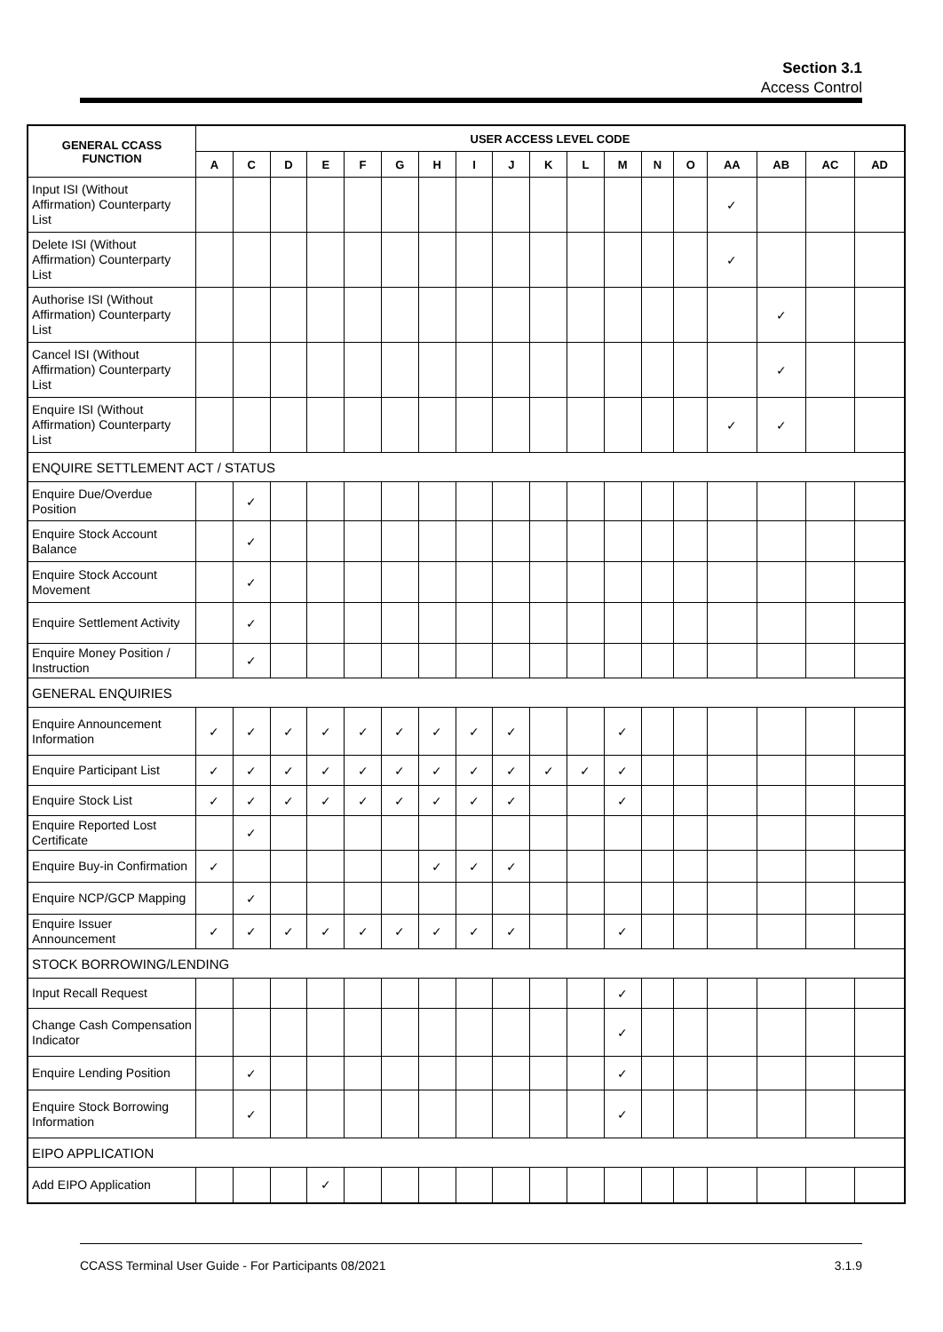Section 3.1
Access Control
| GENERAL CCASS FUNCTION | USER ACCESS LEVEL CODE | | | | | | | | | | | | | | | | | |
| --- | --- | --- | --- | --- | --- | --- | --- | --- | --- | --- | --- | --- | --- | --- | --- | --- | --- | --- |
| | A | C | D | E | F | G | H | I | J | K | L | M | N | O | AA | AB | AC | AD |
| Input ISI (Without Affirmation) Counterparty List | | | | | | | | | | | | | | | ✓ | | | |
| Delete ISI (Without Affirmation) Counterparty List | | | | | | | | | | | | | | | ✓ | | | |
| Authorise ISI (Without Affirmation) Counterparty List | | | | | | | | | | | | | | | | ✓ | | |
| Cancel ISI (Without Affirmation) Counterparty List | | | | | | | | | | | | | | | | ✓ | | |
| Enquire ISI (Without Affirmation) Counterparty List | | | | | | | | | | | | | | | ✓ | ✓ | | |
| ENQUIRE SETTLEMENT ACT / STATUS | | | | | | | | | | | | | | | | | | |
| Enquire Due/Overdue Position | | ✓ | | | | | | | | | | | | | | | | |
| Enquire Stock Account Balance | | ✓ | | | | | | | | | | | | | | | | |
| Enquire Stock Account Movement | | ✓ | | | | | | | | | | | | | | | | |
| Enquire Settlement Activity | | ✓ | | | | | | | | | | | | | | | | |
| Enquire Money Position / Instruction | | ✓ | | | | | | | | | | | | | | | | |
| GENERAL ENQUIRIES | | | | | | | | | | | | | | | | | | |
| Enquire Announcement Information | ✓ | ✓ | ✓ | ✓ | ✓ | ✓ | ✓ | ✓ | ✓ | | | ✓ | | | | | | |
| Enquire Participant List | ✓ | ✓ | ✓ | ✓ | ✓ | ✓ | ✓ | ✓ | ✓ | ✓ | ✓ | ✓ | | | | | | |
| Enquire Stock List | ✓ | ✓ | ✓ | ✓ | ✓ | ✓ | ✓ | ✓ | ✓ | | | ✓ | | | | | | |
| Enquire Reported Lost Certificate | | ✓ | | | | | | | | | | | | | | | | |
| Enquire Buy-in Confirmation | ✓ | | | | | | ✓ | ✓ | ✓ | | | | | | | | | |
| Enquire NCP/GCP Mapping | | ✓ | | | | | | | | | | | | | | | | |
| Enquire Issuer Announcement | ✓ | ✓ | ✓ | ✓ | ✓ | ✓ | ✓ | ✓ | ✓ | | | ✓ | | | | | | |
| STOCK BORROWING/LENDING | | | | | | | | | | | | | | | | | | |
| Input Recall Request | | | | | | | | | | | | ✓ | | | | | | |
| Change Cash Compensation Indicator | | | | | | | | | | | | ✓ | | | | | | |
| Enquire Lending Position | | ✓ | | | | | | | | | | ✓ | | | | | | |
| Enquire Stock Borrowing Information | | ✓ | | | | | | | | | | ✓ | | | | | | |
| EIPO APPLICATION | | | | | | | | | | | | | | | | | | |
| Add EIPO Application | | | | ✓ | | | | | | | | | | | | | | |
CCASS Terminal User Guide - For Participants 08/2021 3.1.9